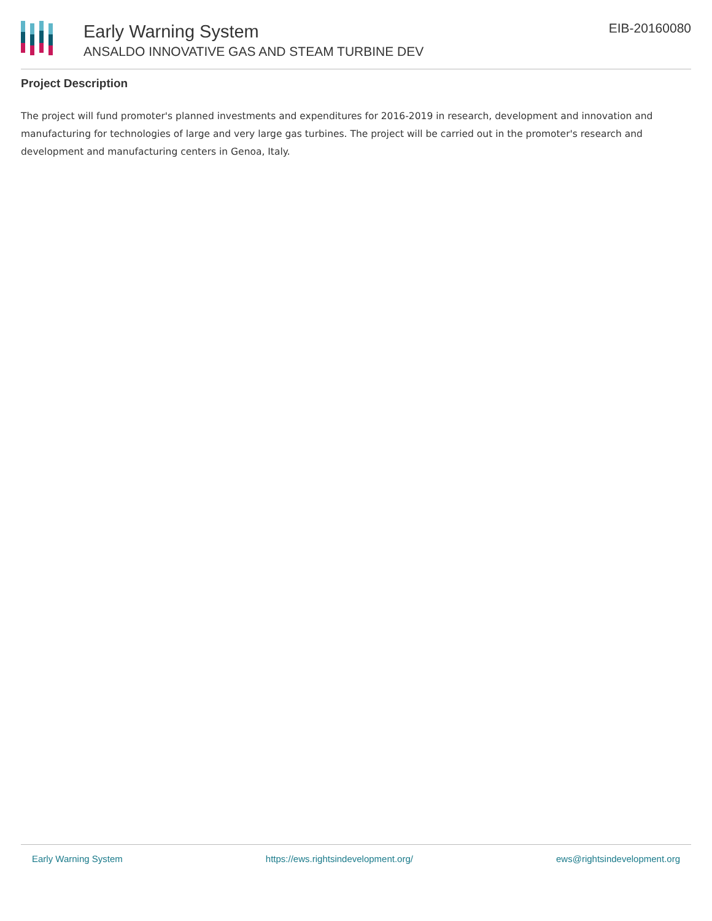Early Warning System
ANSALDO INNOVATIVE GAS AND STEAM TURBINE DEV
EIB-20160080
Project Description
The project will fund promoter's planned investments and expenditures for 2016-2019 in research, development and innovation and manufacturing for technologies of large and very large gas turbines. The project will be carried out in the promoter's research and development and manufacturing centers in Genoa, Italy.
Early Warning System https://ews.rightsindevelopment.org/ ews@rightsindevelopment.org